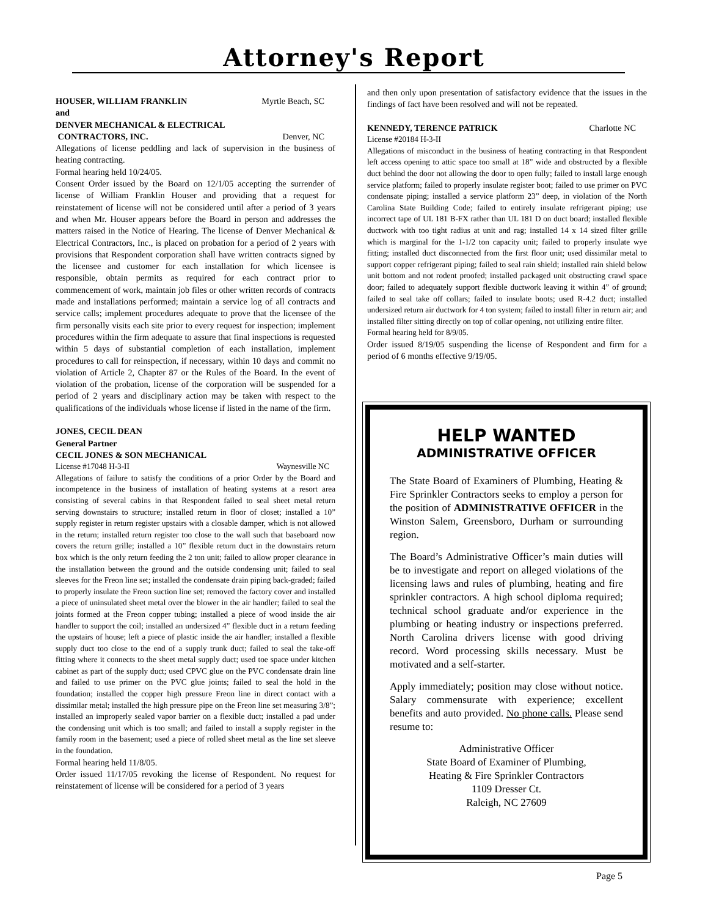Attorney's Report
HOUSER, WILLIAM FRANKLIN Myrtle Beach, SC
and
DENVER MECHANICAL & ELECTRICAL
CONTRACTORS, INC. Denver, NC
Allegations of license peddling and lack of supervision in the business of heating contracting.
Formal hearing held 10/24/05.
Consent Order issued by the Board on 12/1/05 accepting the surrender of license of William Franklin Houser and providing that a request for reinstatement of license will not be considered until after a period of 3 years and when Mr. Houser appears before the Board in person and addresses the matters raised in the Notice of Hearing. The license of Denver Mechanical & Electrical Contractors, Inc., is placed on probation for a period of 2 years with provisions that Respondent corporation shall have written contracts signed by the licensee and customer for each installation for which licensee is responsible, obtain permits as required for each contract prior to commencement of work, maintain job files or other written records of contracts made and installations performed; maintain a service log of all contracts and service calls; implement procedures adequate to prove that the licensee of the firm personally visits each site prior to every request for inspection; implement procedures within the firm adequate to assure that final inspections is requested within 5 days of substantial completion of each installation, implement procedures to call for reinspection, if necessary, within 10 days and commit no violation of Article 2, Chapter 87 or the Rules of the Board. In the event of violation of the probation, license of the corporation will be suspended for a period of 2 years and disciplinary action may be taken with respect to the qualifications of the individuals whose license if listed in the name of the firm.
JONES, CECIL DEAN
General Partner
CECIL JONES & SON MECHANICAL
License #17048 H-3-II Waynesville NC
Allegations of failure to satisfy the conditions of a prior Order by the Board and incompetence in the business of installation of heating systems at a resort area consisting of several cabins in that Respondent failed to seal sheet metal return serving downstairs to structure; installed return in floor of closet; installed a 10” supply register in return register upstairs with a closable damper, which is not allowed in the return; installed return register too close to the wall such that baseboard now covers the return grille; installed a 10” flexible return duct in the downstairs return box which is the only return feeding the 2 ton unit; failed to allow proper clearance in the installation between the ground and the outside condensing unit; failed to seal sleeves for the Freon line set; installed the condensate drain piping back-graded; failed to properly insulate the Freon suction line set; removed the factory cover and installed a piece of uninsulated sheet metal over the blower in the air handler; failed to seal the joints formed at the Freon copper tubing; installed a piece of wood inside the air handler to support the coil; installed an undersized 4” flexible duct in a return feeding the upstairs of house; left a piece of plastic inside the air handler; installed a flexible supply duct too close to the end of a supply trunk duct; failed to seal the take-off fitting where it connects to the sheet metal supply duct; used toe space under kitchen cabinet as part of the supply duct; used CPVC glue on the PVC condensate drain line and failed to use primer on the PVC glue joints; failed to seal the hold in the foundation; installed the copper high pressure Freon line in direct contact with a dissimilar metal; installed the high pressure pipe on the Freon line set measuring 3/8”; installed an improperly sealed vapor barrier on a flexible duct; installed a pad under the condensing unit which is too small; and failed to install a supply register in the family room in the basement; used a piece of rolled sheet metal as the line set sleeve in the foundation.
Formal hearing held 11/8/05.
Order issued 11/17/05 revoking the license of Respondent. No request for reinstatement of license will be considered for a period of 3 years
and then only upon presentation of satisfactory evidence that the issues in the findings of fact have been resolved and will not be repeated.
KENNEDY, TERENCE PATRICK Charlotte NC
License #20184 H-3-II
Allegations of misconduct in the business of heating contracting in that Respondent left access opening to attic space too small at 18” wide and obstructed by a flexible duct behind the door not allowing the door to open fully; failed to install large enough service platform; failed to properly insulate register boot; failed to use primer on PVC condensate piping; installed a service platform 23” deep, in violation of the North Carolina State Building Code; failed to entirely insulate refrigerant piping; use incorrect tape of UL 181 B-FX rather than UL 181 D on duct board; installed flexible ductwork with too tight radius at unit and rag; installed 14 x 14 sized filter grille which is marginal for the 1-1/2 ton capacity unit; failed to properly insulate wye fitting; installed duct disconnected from the first floor unit; used dissimilar metal to support copper refrigerant piping; failed to seal rain shield; installed rain shield below unit bottom and not rodent proofed; installed packaged unit obstructing crawl space door; failed to adequately support flexible ductwork leaving it within 4” of ground; failed to seal take off collars; failed to insulate boots; used R-4.2 duct; installed undersized return air ductwork for 4 ton system; failed to install filter in return air; and installed filter sitting directly on top of collar opening, not utilizing entire filter.
Formal hearing held for 8/9/05.
Order issued 8/19/05 suspending the license of Respondent and firm for a period of 6 months effective 9/19/05.
HELP WANTED
ADMINISTRATIVE OFFICER
The State Board of Examiners of Plumbing, Heating & Fire Sprinkler Contractors seeks to employ a person for the position of ADMINISTRATIVE OFFICER in the Winston Salem, Greensboro, Durham or surrounding region.
The Board’s Administrative Officer’s main duties will be to investigate and report on alleged violations of the licensing laws and rules of plumbing, heating and fire sprinkler contractors. A high school diploma required; technical school graduate and/or experience in the plumbing or heating industry or inspections preferred. North Carolina drivers license with good driving record. Word processing skills necessary. Must be motivated and a self-starter.
Apply immediately; position may close without notice. Salary commensurate with experience; excellent benefits and auto provided. No phone calls. Please send resume to:
Administrative Officer
State Board of Examiner of Plumbing,
Heating & Fire Sprinkler Contractors
1109 Dresser Ct.
Raleigh, NC 27609
Page 5